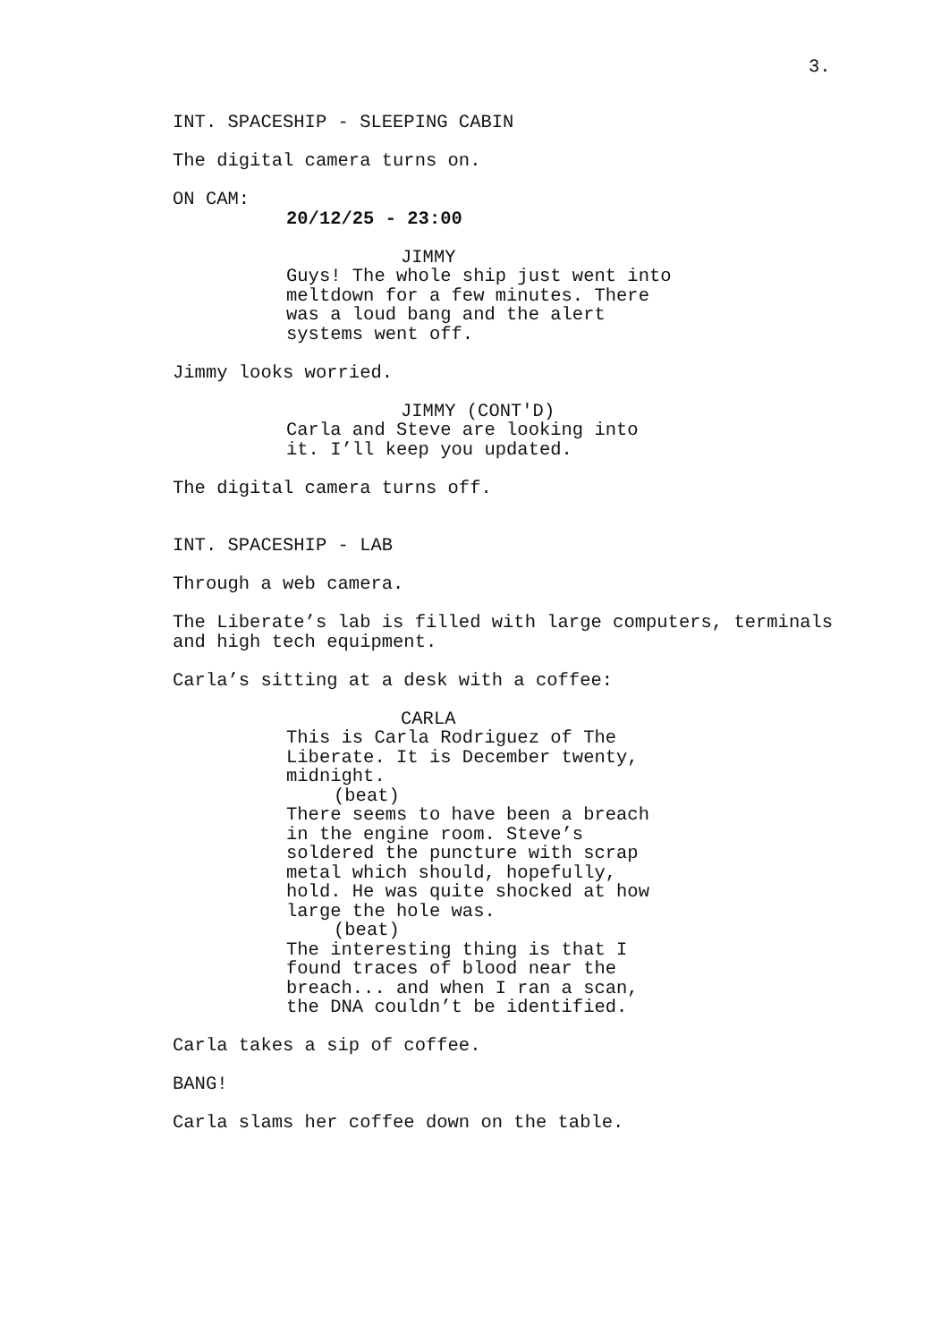3.
INT. SPACESHIP - SLEEPING CABIN
The digital camera turns on.
ON CAM:
20/12/25 - 23:00
JIMMY
Guys! The whole ship just went into meltdown for a few minutes. There was a loud bang and the alert systems went off.
Jimmy looks worried.
JIMMY (CONT'D)
Carla and Steve are looking into it. I’ll keep you updated.
The digital camera turns off.
INT. SPACESHIP - LAB
Through a web camera.
The Liberate’s lab is filled with large computers, terminals and high tech equipment.
Carla’s sitting at a desk with a coffee:
CARLA
This is Carla Rodriguez of The Liberate. It is December twenty, midnight.
(beat)
There seems to have been a breach in the engine room. Steve’s soldered the puncture with scrap metal which should, hopefully, hold. He was quite shocked at how large the hole was.
(beat)
The interesting thing is that I found traces of blood near the breach... and when I ran a scan, the DNA couldn’t be identified.
Carla takes a sip of coffee.
BANG!
Carla slams her coffee down on the table.